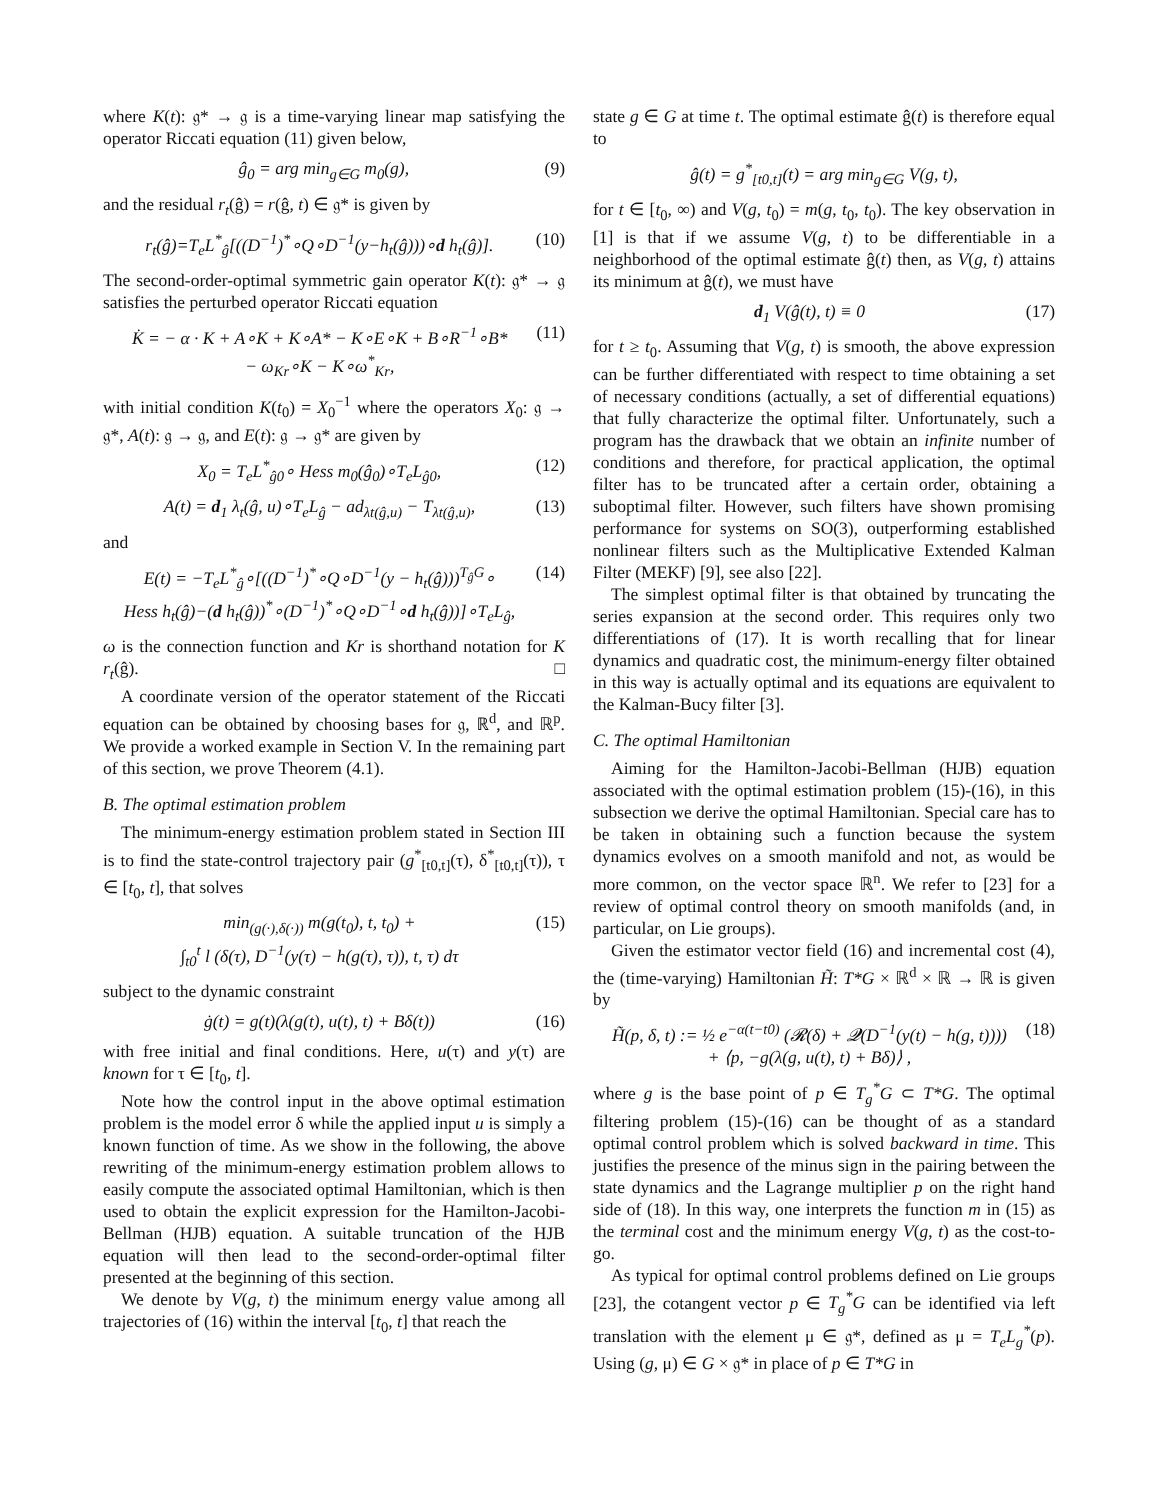where K(t): 𝔤* → 𝔤 is a time-varying linear map satisfying the operator Riccati equation (11) given below,
ĝ<sub>0</sub> = arg min<sub>g∈G</sub> m<sub>0</sub>(g), (9)
and the residual r<sub>t</sub>(ĝ) = r(ĝ, t) ∈ 𝔤* is given by
r<sub>t</sub>(ĝ)=T<sub>e</sub>L<sup>*</sup><sub>ĝ</sub>[((D<sup>−1</sup>)<sup>*</sup>∘Q∘D<sup>−1</sup>(y−h<sub>t</sub>(ĝ)))∘d h<sub>t</sub>(ĝ)]. (10)
The second-order-optimal symmetric gain operator K(t): 𝔤* → 𝔤 satisfies the perturbed operator Riccati equation
K̇ = − α · K + A∘K + K∘A* − K∘E∘K + B∘R<sup>−1</sup>∘B*
− ω<sub>Kr</sub>∘K − K∘ω<sup>*</sup><sub>Kr</sub>, (11)
with initial condition K(t<sub>0</sub>) = X<sub>0</sub><sup>−1</sup> where the operators X<sub>0</sub>: 𝔤 → 𝔤*, A(t): 𝔤 → 𝔤, and E(t): 𝔤 → 𝔤* are given by
X<sub>0</sub> = T<sub>e</sub>L<sup>*</sup><sub>ĝ0</sub>∘ Hess m<sub>0</sub>(ĝ<sub>0</sub>)∘T<sub>e</sub>L<sub>ĝ0</sub>, (12)
A(t) = d<sub>1</sub> λ<sub>t</sub>(ĝ, u)∘T<sub>e</sub>L<sub>ĝ</sub> − ad<sub>λt(ĝ,u)</sub> − T<sub>λt(ĝ,u)</sub>, (13)
and
E(t) = −T<sub>e</sub>L<sup>*</sup><sub>ĝ</sub>∘[((D<sup>−1</sup>)<sup>*</sup>∘Q∘D<sup>−1</sup>(y − h<sub>t</sub>(ĝ)))<sup>T<sub>ĝ</sub>G</sup>∘
Hess h<sub>t</sub>(ĝ)−(d h<sub>t</sub>(ĝ))<sup>*</sup>∘(D<sup>−1</sup>)<sup>*</sup>∘Q∘D<sup>−1</sup>∘d h<sub>t</sub>(ĝ))]∘T<sub>e</sub>L<sub>ĝ</sub>, (14)
ω is the connection function and Kr is shorthand notation for K r<sub>t</sub>(ĝ). □
A coordinate version of the operator statement of the Riccati equation can be obtained by choosing bases for 𝔤, ℝ<sup>d</sup>, and ℝ<sup>p</sup>. We provide a worked example in Section V. In the remaining part of this section, we prove Theorem (4.1).
B. The optimal estimation problem
The minimum-energy estimation problem stated in Section III is to find the state-control trajectory pair (g<sup>*</sup><sub>[t0,t]</sub>(τ), δ<sup>*</sup><sub>[t0,t]</sub>(τ)), τ ∈ [t<sub>0</sub>, t], that solves
min<sub>(g(·),δ(·))</sub> m(g(t<sub>0</sub>), t, t<sub>0</sub>) +
∫<sub>t0</sub><sup>t</sup> l (δ(τ), D<sup>−1</sup>(y(τ) − h(g(τ), τ)), t, τ) dτ (15)
subject to the dynamic constraint
ġ(t) = g(t)(λ(g(t), u(t), t) + Bδ(t)) (16)
with free initial and final conditions. Here, u(τ) and y(τ) are known for τ ∈ [t<sub>0</sub>, t].
Note how the control input in the above optimal estimation problem is the model error δ while the applied input u is simply a known function of time. As we show in the following, the above rewriting of the minimum-energy estimation problem allows to easily compute the associated optimal Hamiltonian, which is then used to obtain the explicit expression for the Hamilton-Jacobi-Bellman (HJB) equation. A suitable truncation of the HJB equation will then lead to the second-order-optimal filter presented at the beginning of this section.
We denote by V(g, t) the minimum energy value among all trajectories of (16) within the interval [t<sub>0</sub>, t] that reach the
state g ∈ G at time t. The optimal estimate ĝ(t) is therefore equal to
ĝ(t) = g<sup>*</sup><sub>[t0,t]</sub>(t) = arg min<sub>g∈G</sub> V(g, t),
for t ∈ [t<sub>0</sub>, ∞) and V(g, t<sub>0</sub>) = m(g, t<sub>0</sub>, t<sub>0</sub>). The key observation in [1] is that if we assume V(g, t) to be differentiable in a neighborhood of the optimal estimate ĝ(t) then, as V(g, t) attains its minimum at ĝ(t), we must have
d<sub>1</sub> V(ĝ(t), t) ≡ 0 (17)
for t ≥ t<sub>0</sub>. Assuming that V(g, t) is smooth, the above expression can be further differentiated with respect to time obtaining a set of necessary conditions (actually, a set of differential equations) that fully characterize the optimal filter. Unfortunately, such a program has the drawback that we obtain an infinite number of conditions and therefore, for practical application, the optimal filter has to be truncated after a certain order, obtaining a suboptimal filter. However, such filters have shown promising performance for systems on SO(3), outperforming established nonlinear filters such as the Multiplicative Extended Kalman Filter (MEKF) [9], see also [22].
The simplest optimal filter is that obtained by truncating the series expansion at the second order. This requires only two differentiations of (17). It is worth recalling that for linear dynamics and quadratic cost, the minimum-energy filter obtained in this way is actually optimal and its equations are equivalent to the Kalman-Bucy filter [3].
C. The optimal Hamiltonian
Aiming for the Hamilton-Jacobi-Bellman (HJB) equation associated with the optimal estimation problem (15)-(16), in this subsection we derive the optimal Hamiltonian. Special care has to be taken in obtaining such a function because the system dynamics evolves on a smooth manifold and not, as would be more common, on the vector space ℝ<sup>n</sup>. We refer to [23] for a review of optimal control theory on smooth manifolds (and, in particular, on Lie groups).
Given the estimator vector field (16) and incremental cost (4), the (time-varying) Hamiltonian H̃: T*G × ℝ<sup>d</sup> × ℝ → ℝ is given by
H̃(p, δ, t) := ½ e<sup>−α(t−t0)</sup> (𝓡(δ) + 𝓠(D<sup>−1</sup>(y(t) − h(g, t))))
+ ⟨p, −g(λ(g, u(t), t) + Bδ)⟩ , (18)
where g is the base point of p ∈ T<sub>g</sub><sup>*</sup>G ⊂ T*G. The optimal filtering problem (15)-(16) can be thought of as a standard optimal control problem which is solved backward in time. This justifies the presence of the minus sign in the pairing between the state dynamics and the Lagrange multiplier p on the right hand side of (18). In this way, one interprets the function m in (15) as the terminal cost and the minimum energy V(g, t) as the cost-to-go.
As typical for optimal control problems defined on Lie groups [23], the cotangent vector p ∈ T<sub>g</sub><sup>*</sup>G can be identified via left translation with the element μ ∈ 𝔤*, defined as μ = T<sub>e</sub>L<sub>g</sub><sup>*</sup>(p). Using (g, μ) ∈ G × 𝔤* in place of p ∈ T*G in